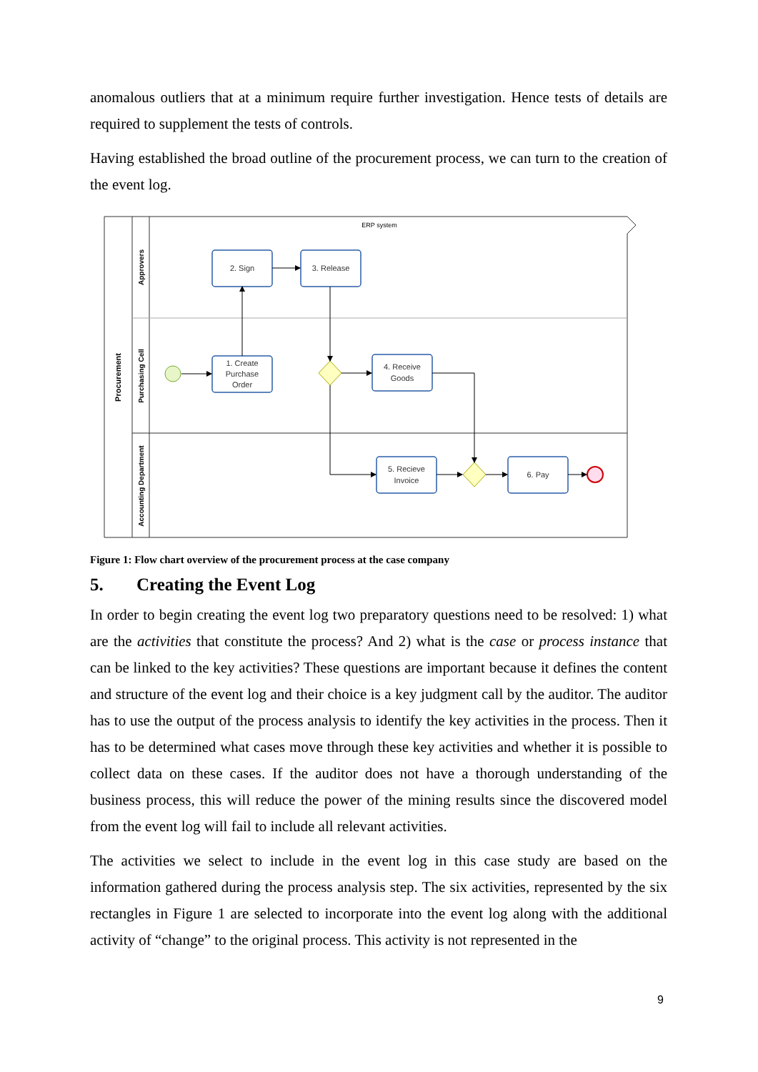anomalous outliers that at a minimum require further investigation. Hence tests of details are required to supplement the tests of controls.
Having established the broad outline of the procurement process, we can turn to the creation of the event log.
ERP system
Procurement
Approvers
Purchasing Cell
Accounting Department
2. Sign
3. Release
1. Create
Purchase
Order
4. Receive
Goods
5. Recieve
Invoice
6. Pay
Figure 1: Flow chart overview of the procurement process at the case company
5. Creating the Event Log
In order to begin creating the event log two preparatory questions need to be resolved: 1) what are the activities that constitute the process? And 2) what is the case or process instance that can be linked to the key activities? These questions are important because it defines the content and structure of the event log and their choice is a key judgment call by the auditor. The auditor has to use the output of the process analysis to identify the key activities in the process. Then it has to be determined what cases move through these key activities and whether it is possible to collect data on these cases. If the auditor does not have a thorough understanding of the business process, this will reduce the power of the mining results since the discovered model from the event log will fail to include all relevant activities.
The activities we select to include in the event log in this case study are based on the information gathered during the process analysis step. The six activities, represented by the six rectangles in Figure 1 are selected to incorporate into the event log along with the additional activity of “change” to the original process. This activity is not represented in the
9